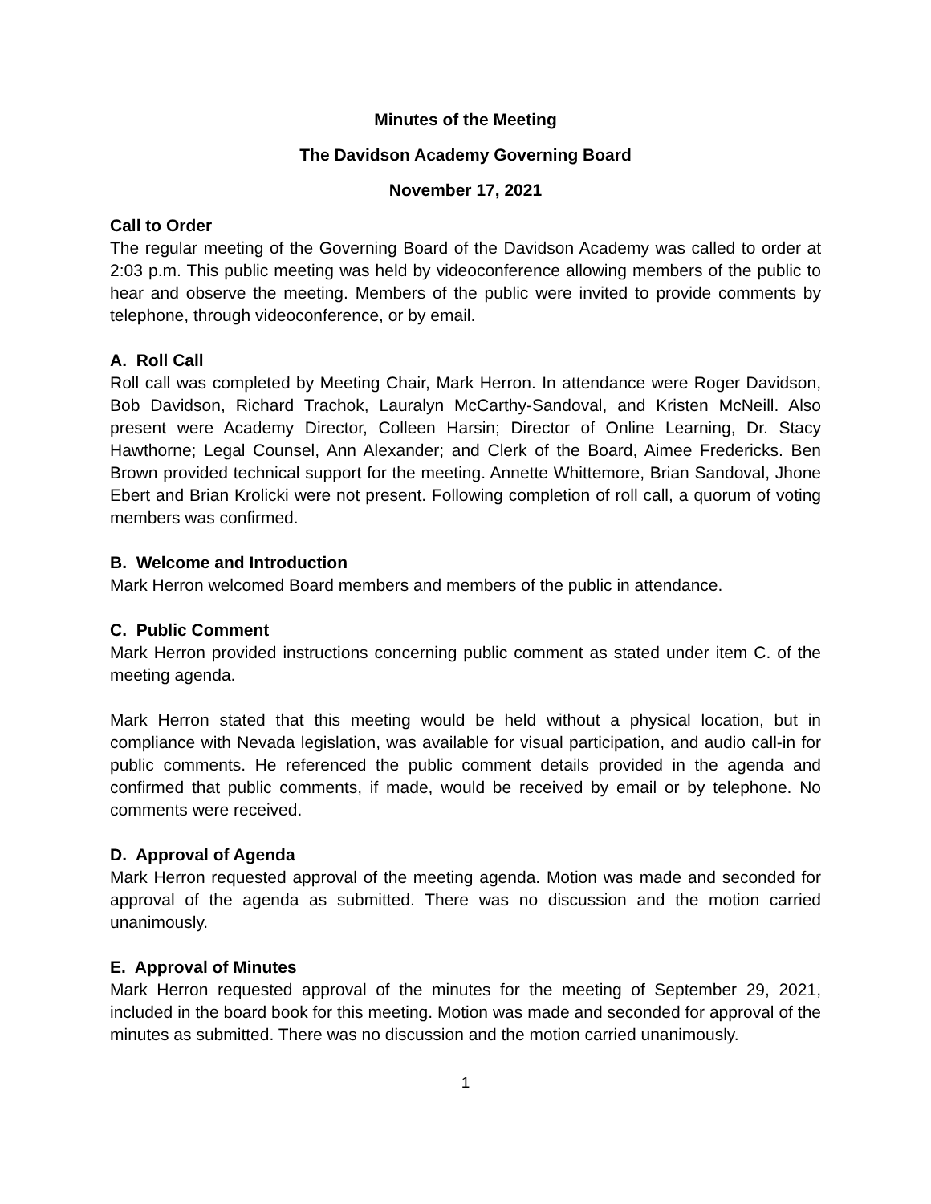Minutes of the Meeting
The Davidson Academy Governing Board
November 17, 2021
Call to Order
The regular meeting of the Governing Board of the Davidson Academy was called to order at 2:03 p.m. This public meeting was held by videoconference allowing members of the public to hear and observe the meeting. Members of the public were invited to provide comments by telephone, through videoconference, or by email.
A. Roll Call
Roll call was completed by Meeting Chair, Mark Herron. In attendance were Roger Davidson, Bob Davidson, Richard Trachok, Lauralyn McCarthy-Sandoval, and Kristen McNeill. Also present were Academy Director, Colleen Harsin; Director of Online Learning, Dr. Stacy Hawthorne; Legal Counsel, Ann Alexander; and Clerk of the Board, Aimee Fredericks. Ben Brown provided technical support for the meeting. Annette Whittemore, Brian Sandoval, Jhone Ebert and Brian Krolicki were not present. Following completion of roll call, a quorum of voting members was confirmed.
B. Welcome and Introduction
Mark Herron welcomed Board members and members of the public in attendance.
C. Public Comment
Mark Herron provided instructions concerning public comment as stated under item C. of the meeting agenda.
Mark Herron stated that this meeting would be held without a physical location, but in compliance with Nevada legislation, was available for visual participation, and audio call-in for public comments. He referenced the public comment details provided in the agenda and confirmed that public comments, if made, would be received by email or by telephone. No comments were received.
D. Approval of Agenda
Mark Herron requested approval of the meeting agenda. Motion was made and seconded for approval of the agenda as submitted. There was no discussion and the motion carried unanimously.
E. Approval of Minutes
Mark Herron requested approval of the minutes for the meeting of September 29, 2021, included in the board book for this meeting. Motion was made and seconded for approval of the minutes as submitted. There was no discussion and the motion carried unanimously.
1